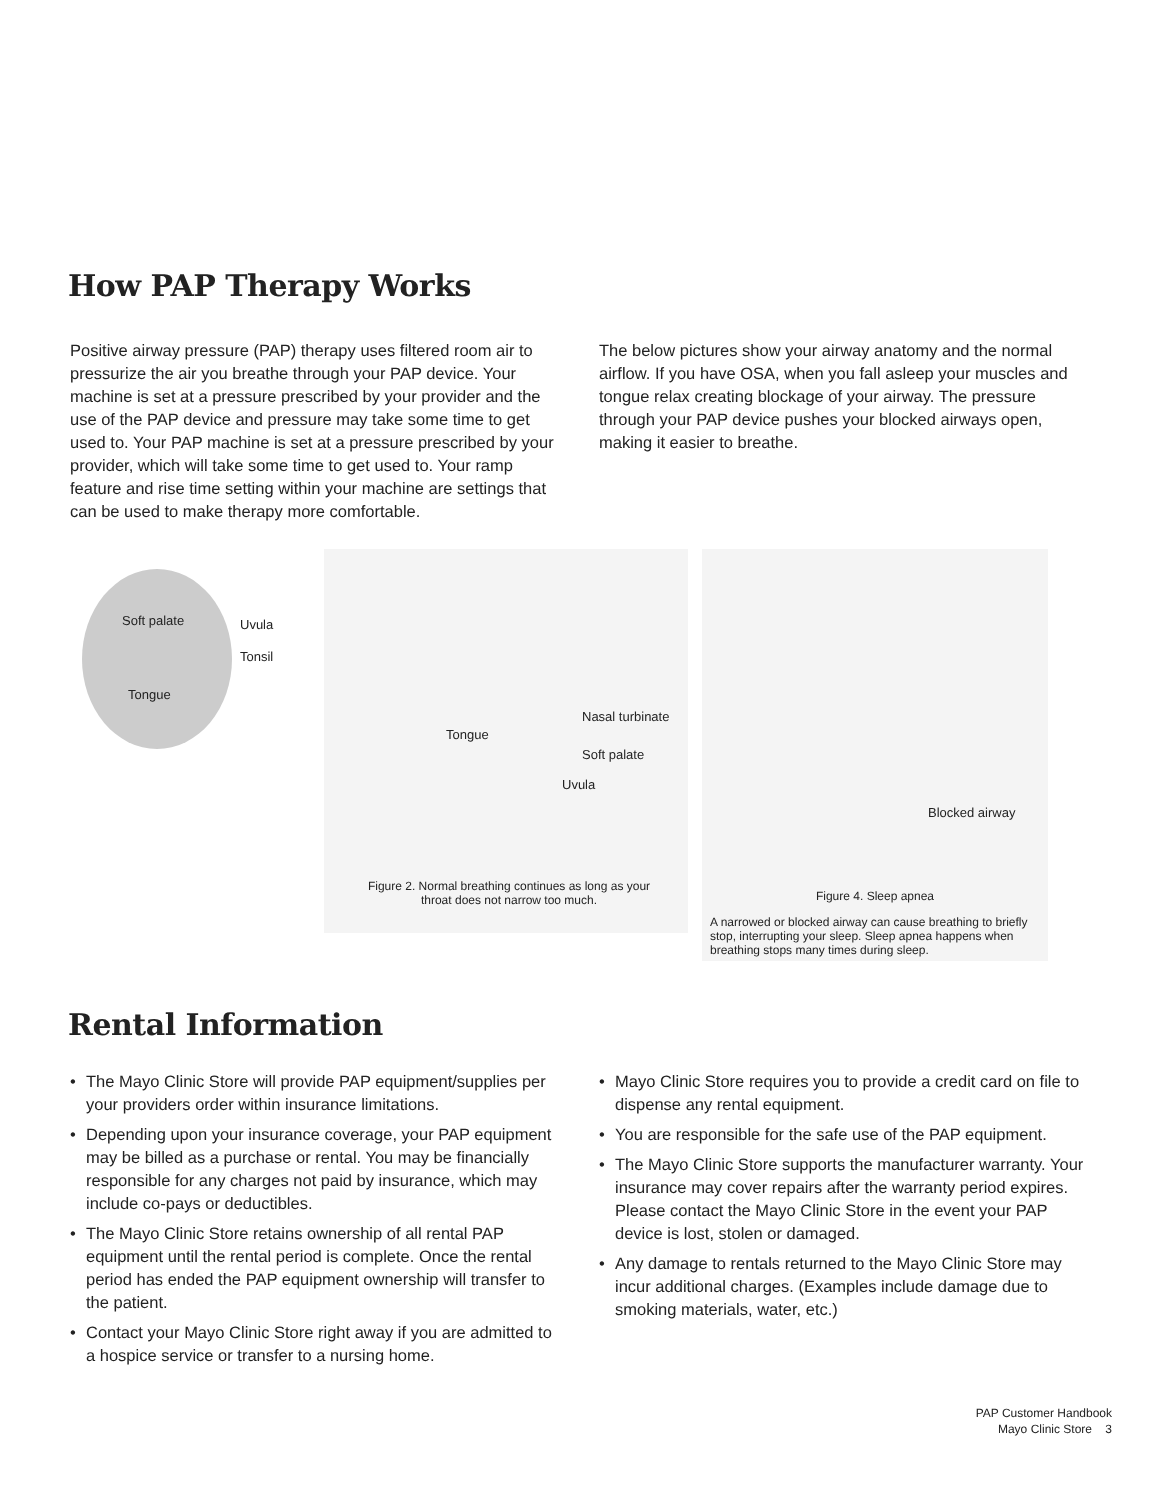How PAP Therapy Works
Positive airway pressure (PAP) therapy uses filtered room air to pressurize the air you breathe through your PAP device. Your machine is set at a pressure prescribed by your provider and the use of the PAP device and pressure may take some time to get used to. Your PAP machine is set at a pressure prescribed by your provider, which will take some time to get used to. Your ramp feature and rise time setting within your machine are settings that can be used to make therapy more comfortable.
The below pictures show your airway anatomy and the normal airflow. If you have OSA, when you fall asleep your muscles and tongue relax creating blockage of your airway. The pressure through your PAP device pushes your blocked airways open, making it easier to breathe.
Soft palate Uvula
Tonsil
Tongue
Tongue
Nasal turbinate
Soft palate
Uvula
Figure 2. Normal breathing continues as long as your throat does not narrow too much.
Blocked airway
Figure 4. Sleep apnea
A narrowed or blocked airway can cause breathing to briefly stop, interrupting your sleep. Sleep apnea happens when breathing stops many times during sleep.
Rental Information
• The Mayo Clinic Store will provide PAP equipment/supplies per your providers order within insurance limitations.
• Depending upon your insurance coverage, your PAP equipment may be billed as a purchase or rental. You may be financially responsible for any charges not paid by insurance, which may include co-pays or deductibles.
• The Mayo Clinic Store retains ownership of all rental PAP equipment until the rental period is complete. Once the rental period has ended the PAP equipment ownership will transfer to the patient.
• Contact your Mayo Clinic Store right away if you are admitted to a hospice service or transfer to a nursing home.
• Mayo Clinic Store requires you to provide a credit card on file to dispense any rental equipment.
• You are responsible for the safe use of the PAP equipment.
• The Mayo Clinic Store supports the manufacturer warranty. Your insurance may cover repairs after the warranty period expires. Please contact the Mayo Clinic Store in the event your PAP device is lost, stolen or damaged.
• Any damage to rentals returned to the Mayo Clinic Store may incur additional charges. (Examples include damage due to smoking materials, water, etc.)
PAP Customer Handbook
Mayo Clinic Store 3